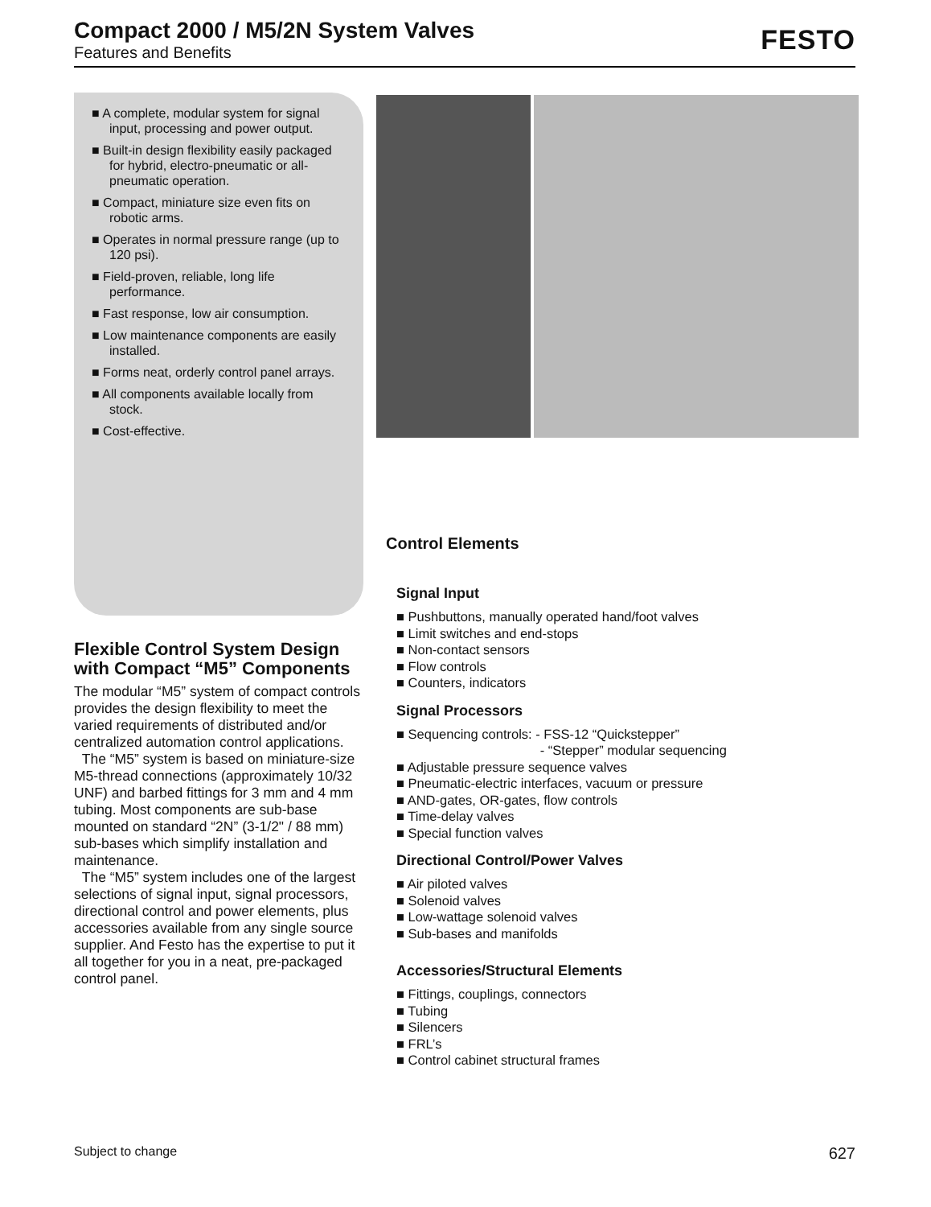Compact 2000 / M5/2N System Valves
Features and Benefits
FESTO
■ A complete, modular system for signal input, processing and power output.
■ Built-in design flexibility easily packaged for hybrid, electro-pneumatic or all-pneumatic operation.
■ Compact, miniature size even fits on robotic arms.
■ Operates in normal pressure range (up to 120 psi).
■ Field-proven, reliable, long life performance.
■ Fast response, low air consumption.
■ Low maintenance components are easily installed.
■ Forms neat, orderly control panel arrays.
■ All components available locally from stock.
■ Cost-effective.
Flexible Control System Design with Compact “M5” Components
The modular “M5” system of compact controls provides the design flexibility to meet the varied requirements of distributed and/or centralized automation control applications.
The “M5” system is based on miniature-size M5-thread connections (approximately 10/32 UNF) and barbed fittings for 3 mm and 4 mm tubing. Most components are sub-base mounted on standard “2N” (3-1/2" / 88 mm) sub-bases which simplify installation and maintenance.
The “M5” system includes one of the largest selections of signal input, signal processors, directional control and power elements, plus accessories available from any single source supplier. And Festo has the expertise to put it all together for you in a neat, pre-packaged control panel.
Control Elements
Signal Input
■ Pushbuttons, manually operated hand/foot valves
■ Limit switches and end-stops
■ Non-contact sensors
■ Flow controls
■ Counters, indicators
Signal Processors
■ Sequencing controls: - FSS-12 “Quickstepper”
- “Stepper” modular sequencing
■ Adjustable pressure sequence valves
■ Pneumatic-electric interfaces, vacuum or pressure
■ AND-gates, OR-gates, flow controls
■ Time-delay valves
■ Special function valves
Directional Control/Power Valves
■ Air piloted valves
■ Solenoid valves
■ Low-wattage solenoid valves
■ Sub-bases and manifolds
Accessories/Structural Elements
■ Fittings, couplings, connectors
■ Tubing
■ Silencers
■ FRL’s
■ Control cabinet structural frames
Subject to change 627